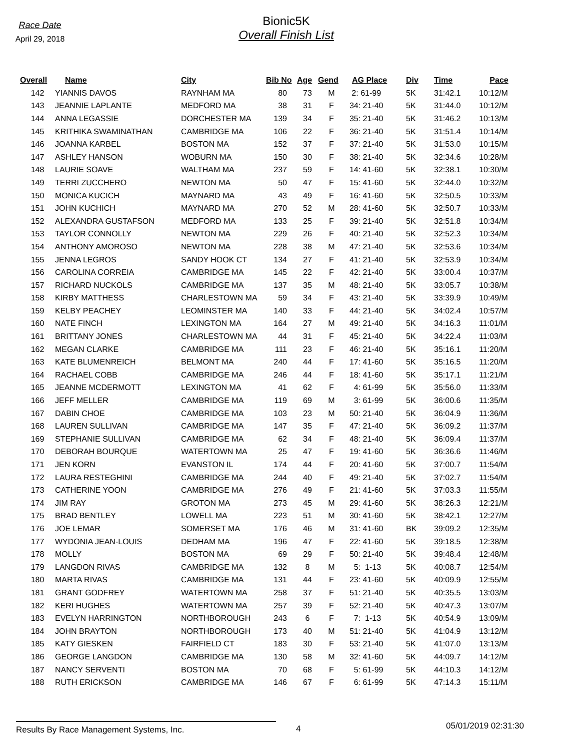Race Date
April 29, 2018
Bionic5K
Overall Finish List
| Overall | Name | City | Bib No | Age | Gend | AG Place | Div | Time | Pace |
| --- | --- | --- | --- | --- | --- | --- | --- | --- | --- |
| 142 | YIANNIS DAVOS | RAYNHAM MA | 80 | 73 | M | 2: 61-99 | 5K | 31:42.1 | 10:12/M |
| 143 | JEANNIE LAPLANTE | MEDFORD MA | 38 | 31 | F | 34: 21-40 | 5K | 31:44.0 | 10:12/M |
| 144 | ANNA LEGASSIE | DORCHESTER MA | 139 | 34 | F | 35: 21-40 | 5K | 31:46.2 | 10:13/M |
| 145 | KRITHIKA SWAMINATHAN | CAMBRIDGE MA | 106 | 22 | F | 36: 21-40 | 5K | 31:51.4 | 10:14/M |
| 146 | JOANNA KARBEL | BOSTON MA | 152 | 37 | F | 37: 21-40 | 5K | 31:53.0 | 10:15/M |
| 147 | ASHLEY HANSON | WOBURN MA | 150 | 30 | F | 38: 21-40 | 5K | 32:34.6 | 10:28/M |
| 148 | LAURIE SOAVE | WALTHAM MA | 237 | 59 | F | 14: 41-60 | 5K | 32:38.1 | 10:30/M |
| 149 | TERRI ZUCCHERO | NEWTON MA | 50 | 47 | F | 15: 41-60 | 5K | 32:44.0 | 10:32/M |
| 150 | MONICA KUCICH | MAYNARD MA | 43 | 49 | F | 16: 41-60 | 5K | 32:50.5 | 10:33/M |
| 151 | JOHN KUCHICH | MAYNARD MA | 270 | 52 | M | 28: 41-60 | 5K | 32:50.7 | 10:33/M |
| 152 | ALEXANDRA GUSTAFSON | MEDFORD MA | 133 | 25 | F | 39: 21-40 | 5K | 32:51.8 | 10:34/M |
| 153 | TAYLOR CONNOLLY | NEWTON MA | 229 | 26 | F | 40: 21-40 | 5K | 32:52.3 | 10:34/M |
| 154 | ANTHONY AMOROSO | NEWTON MA | 228 | 38 | M | 47: 21-40 | 5K | 32:53.6 | 10:34/M |
| 155 | JENNA LEGROS | SANDY HOOK CT | 134 | 27 | F | 41: 21-40 | 5K | 32:53.9 | 10:34/M |
| 156 | CAROLINA CORREIA | CAMBRIDGE MA | 145 | 22 | F | 42: 21-40 | 5K | 33:00.4 | 10:37/M |
| 157 | RICHARD NUCKOLS | CAMBRIDGE MA | 137 | 35 | M | 48: 21-40 | 5K | 33:05.7 | 10:38/M |
| 158 | KIRBY MATTHESS | CHARLESTOWN MA | 59 | 34 | F | 43: 21-40 | 5K | 33:39.9 | 10:49/M |
| 159 | KELBY PEACHEY | LEOMINSTER MA | 140 | 33 | F | 44: 21-40 | 5K | 34:02.4 | 10:57/M |
| 160 | NATE FINCH | LEXINGTON MA | 164 | 27 | M | 49: 21-40 | 5K | 34:16.3 | 11:01/M |
| 161 | BRITTANY JONES | CHARLESTOWN MA | 44 | 31 | F | 45: 21-40 | 5K | 34:22.4 | 11:03/M |
| 162 | MEGAN CLARKE | CAMBRIDGE MA | 111 | 23 | F | 46: 21-40 | 5K | 35:16.1 | 11:20/M |
| 163 | KATE BLUMENREICH | BELMONT MA | 240 | 44 | F | 17: 41-60 | 5K | 35:16.5 | 11:20/M |
| 164 | RACHAEL COBB | CAMBRIDGE MA | 246 | 44 | F | 18: 41-60 | 5K | 35:17.1 | 11:21/M |
| 165 | JEANNE MCDERMOTT | LEXINGTON MA | 41 | 62 | F | 4: 61-99 | 5K | 35:56.0 | 11:33/M |
| 166 | JEFF MELLER | CAMBRIDGE MA | 119 | 69 | M | 3: 61-99 | 5K | 36:00.6 | 11:35/M |
| 167 | DABIN CHOE | CAMBRIDGE MA | 103 | 23 | M | 50: 21-40 | 5K | 36:04.9 | 11:36/M |
| 168 | LAUREN SULLIVAN | CAMBRIDGE MA | 147 | 35 | F | 47: 21-40 | 5K | 36:09.2 | 11:37/M |
| 169 | STEPHANIE SULLIVAN | CAMBRIDGE MA | 62 | 34 | F | 48: 21-40 | 5K | 36:09.4 | 11:37/M |
| 170 | DEBORAH BOURQUE | WATERTOWN MA | 25 | 47 | F | 19: 41-60 | 5K | 36:36.6 | 11:46/M |
| 171 | JEN KORN | EVANSTON IL | 174 | 44 | F | 20: 41-60 | 5K | 37:00.7 | 11:54/M |
| 172 | LAURA RESTEGHINI | CAMBRIDGE MA | 244 | 40 | F | 49: 21-40 | 5K | 37:02.7 | 11:54/M |
| 173 | CATHERINE YOON | CAMBRIDGE MA | 276 | 49 | F | 21: 41-60 | 5K | 37:03.3 | 11:55/M |
| 174 | JIM RAY | GROTON MA | 273 | 45 | M | 29: 41-60 | 5K | 38:26.3 | 12:21/M |
| 175 | BRAD BENTLEY | LOWELL MA | 223 | 51 | M | 30: 41-60 | 5K | 38:42.1 | 12:27/M |
| 176 | JOE LEMAR | SOMERSET MA | 176 | 46 | M | 31: 41-60 | BK | 39:09.2 | 12:35/M |
| 177 | WYDONIA JEAN-LOUIS | DEDHAM MA | 196 | 47 | F | 22: 41-60 | 5K | 39:18.5 | 12:38/M |
| 178 | MOLLY | BOSTON MA | 69 | 29 | F | 50: 21-40 | 5K | 39:48.4 | 12:48/M |
| 179 | LANGDON RIVAS | CAMBRIDGE MA | 132 | 8 | M | 5: 1-13 | 5K | 40:08.7 | 12:54/M |
| 180 | MARTA RIVAS | CAMBRIDGE MA | 131 | 44 | F | 23: 41-60 | 5K | 40:09.9 | 12:55/M |
| 181 | GRANT GODFREY | WATERTOWN MA | 258 | 37 | F | 51: 21-40 | 5K | 40:35.5 | 13:03/M |
| 182 | KERI HUGHES | WATERTOWN MA | 257 | 39 | F | 52: 21-40 | 5K | 40:47.3 | 13:07/M |
| 183 | EVELYN HARRINGTON | NORTHBOROUGH | 243 | 6 | F | 7: 1-13 | 5K | 40:54.9 | 13:09/M |
| 184 | JOHN BRAYTON | NORTHBOROUGH | 173 | 40 | M | 51: 21-40 | 5K | 41:04.9 | 13:12/M |
| 185 | KATY GIESKEN | FAIRFIELD CT | 183 | 30 | F | 53: 21-40 | 5K | 41:07.0 | 13:13/M |
| 186 | GEORGE LANGDON | CAMBRIDGE MA | 130 | 58 | M | 32: 41-60 | 5K | 44:09.7 | 14:12/M |
| 187 | NANCY SERVENTI | BOSTON MA | 70 | 68 | F | 5: 61-99 | 5K | 44:10.3 | 14:12/M |
| 188 | RUTH ERICKSON | CAMBRIDGE MA | 146 | 67 | F | 6: 61-99 | 5K | 47:14.3 | 15:11/M |
Results By Race Management Systems, Inc. 4
05/01/2019 02:31:30